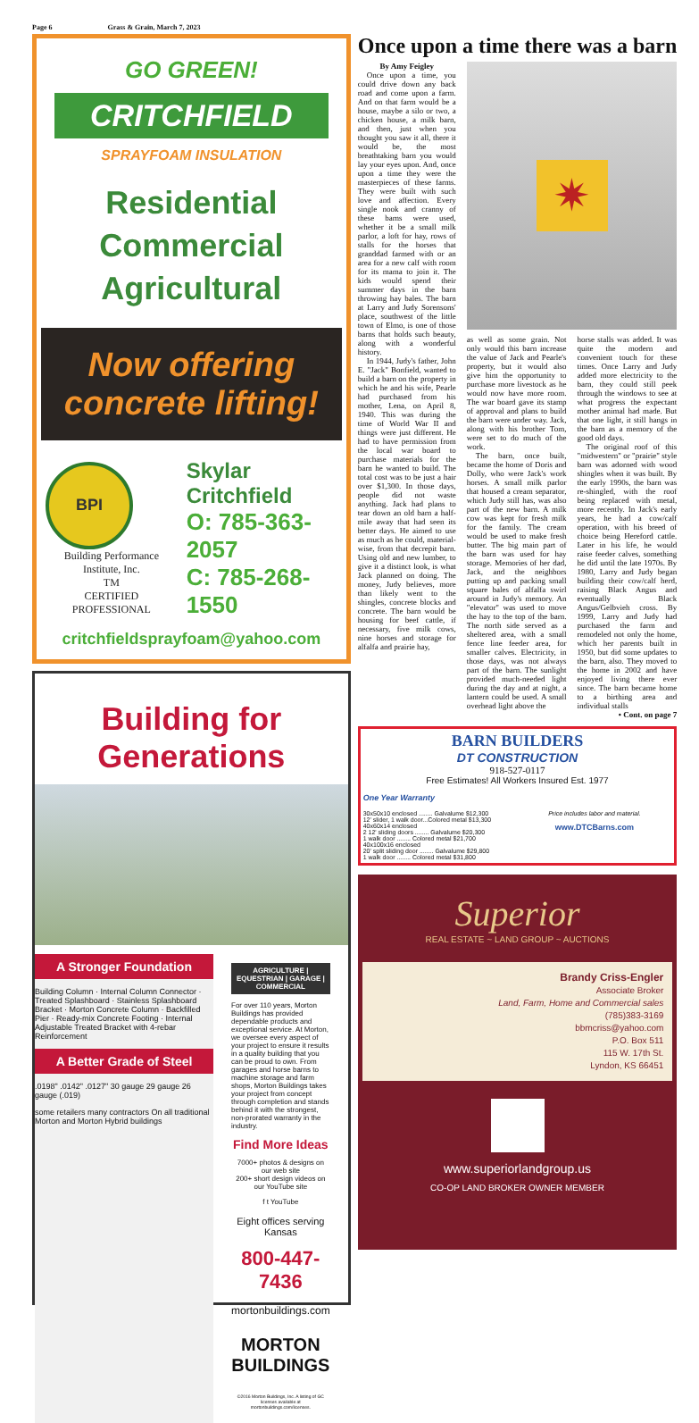Page 6 Grass & Grain, March 7, 2023
GO GREEN!
CRITCHFIELD
SPRAYFOAM INSULATION
Residential
Commercial
Agricultural
Now offering
concrete lifting!
BPI
Building Performance Institute, Inc.
TM
CERTIFIED
PROFESSIONAL
Skylar Critchfield
O: 785-363-2057
C: 785-268-1550
critchfieldsprayfoam@yahoo.com
Building for Generations
A Stronger Foundation
Building Column · Internal Column Connector · Treated Splashboard · Stainless Splashboard Bracket · Morton Concrete Column · Backfilled Pier · Ready-mix Concrete Footing · Internal Adjustable Treated Bracket with 4-rebar Reinforcement
A Better Grade of Steel
.0198" .0142" .0127" 30 gauge 29 gauge 26 gauge (.019)
some retailers many contractors On all traditional Morton and Morton Hybrid buildings
AGRICULTURE | EQUESTRIAN | GARAGE | COMMERCIAL
For over 110 years, Morton Buildings has provided dependable products and exceptional service. At Morton, we oversee every aspect of your project to ensure it results in a quality building that you can be proud to own. From garages and horse barns to machine storage and farm shops, Morton Buildings takes your project from concept through completion and stands behind it with the strongest, non-prorated warranty in the industry.
Find More Ideas
7000+ photos & designs on our web site
200+ short design videos on our YouTube site
f t YouTube
Eight offices serving Kansas
800-447-7436
mortonbuildings.com
MORTON BUILDINGS
©2016 Morton Buildings, Inc. A listing of GC licenses available at mortonbuildings.com/licenses.
Once upon a time there was a barn
By Amy Feigley
Once upon a time, you could drive down any back road and come upon a farm. And on that farm would be a house, maybe a silo or two, a chicken house, a milk barn, and then, just when you thought you saw it all, there it would be, the most breathtaking barn you would lay your eyes upon. And, once upon a time they were the masterpieces of these farms. They were built with such love and affection. Every single nook and cranny of these barns were used, whether it be a small milk parlor, a loft for hay, rows of stalls for the horses that granddad farmed with or an area for a new calf with room for its mama to join it. The kids would spend their summer days in the barn throwing hay bales. The barn at Larry and Judy Sorensons' place, southwest of the little town of Elmo, is one of those barns that holds such beauty, along with a wonderful history.
In 1944, Judy's father, John E. "Jack" Bonfield, wanted to build a barn on the property in which he and his wife, Pearle had purchased from his mother, Lena, on April 8, 1940. This was during the time of World War II and things were just different. He had to have permission from the local war board to purchase materials for the barn he wanted to build. The total cost was to be just a hair over $1,300. In those days, people did not waste anything. Jack had plans to tear down an old barn a half-mile away that had seen its better days. He aimed to use as much as he could, material-wise, from that decrepit barn. Using old and new lumber, to give it a distinct look, is what Jack planned on doing. The money, Judy believes, more than likely went to the shingles, concrete blocks and concrete. The barn would be housing for beef cattle, if necessary, five milk cows, nine horses and storage for alfalfa and prairie hay,
✷
as well as some grain. Not only would this barn increase the value of Jack and Pearle's property, but it would also give him the opportunity to purchase more livestock as he would now have more room. The war board gave its stamp of approval and plans to build the barn were under way. Jack, along with his brother Tom, were set to do much of the work.
The barn, once built, became the home of Doris and Dolly, who were Jack's work horses. A small milk parlor that housed a cream separator, which Judy still has, was also part of the new barn. A milk cow was kept for fresh milk for the family. The cream would be used to make fresh butter. The big main part of the barn was used for hay storage. Memories of her dad, Jack, and the neighbors putting up and packing small square bales of alfalfa swirl around in Judy's memory. An "elevator" was used to move the hay to the top of the barn. The north side served as a sheltered area, with a small fence line feeder area, for smaller calves. Electricity, in those days, was not always part of the barn. The sunlight provided much-needed light during the day and at night, a lantern could be used. A small overhead light above the
horse stalls was added. It was quite the modern and convenient touch for these times. Once Larry and Judy added more electricity to the barn, they could still peek through the windows to see at what progress the expectant mother animal had made. But that one light, it still hangs in the barn as a memory of the good old days.
The original roof of this "midwestern" or "prairie" style barn was adorned with wood shingles when it was built. By the early 1990s, the barn was re-shingled, with the roof being replaced with metal, more recently. In Jack's early years, he had a cow/calf operation, with his breed of choice being Hereford cattle. Later in his life, he would raise feeder calves, something he did until the late 1970s. By 1980, Larry and Judy began building their cow/calf herd, raising Black Angus and eventually Black Angus/Gelbvieh cross. By 1999, Larry and Judy had purchased the farm and remodeled not only the home, which her parents built in 1950, but did some updates to the barn, also. They moved to the home in 2002 and have enjoyed living there ever since. The barn became home to a birthing area and individual stalls
• Cont. on page 7
BARN BUILDERS
DT CONSTRUCTION
918-527-0117
Free Estimates! All Workers Insured Est. 1977
One Year Warranty
30x50x10 enclosed ........ Galvalume $12,300
12' slider, 1 walk door...Colored metal $13,300
40x60x14 enclosed
2 12' sliding doors ........ Galvalume $20,300
1 walk door ........ Colored metal $21,700
40x100x16 enclosed
20' split sliding door ........ Galvalume $29,800
1 walk door ........ Colored metal $31,800
Price includes labor and material.
www.DTCBarns.com
Superior
REAL ESTATE ~ LAND GROUP ~ AUCTIONS
Brandy Criss-Engler
Associate Broker
Land, Farm, Home and Commercial sales
(785)383-3169
bbmcriss@yahoo.com
P.O. Box 511
115 W. 17th St.
Lyndon, KS 66451
www.superiorlandgroup.us
CO-OP LAND BROKER OWNER MEMBER